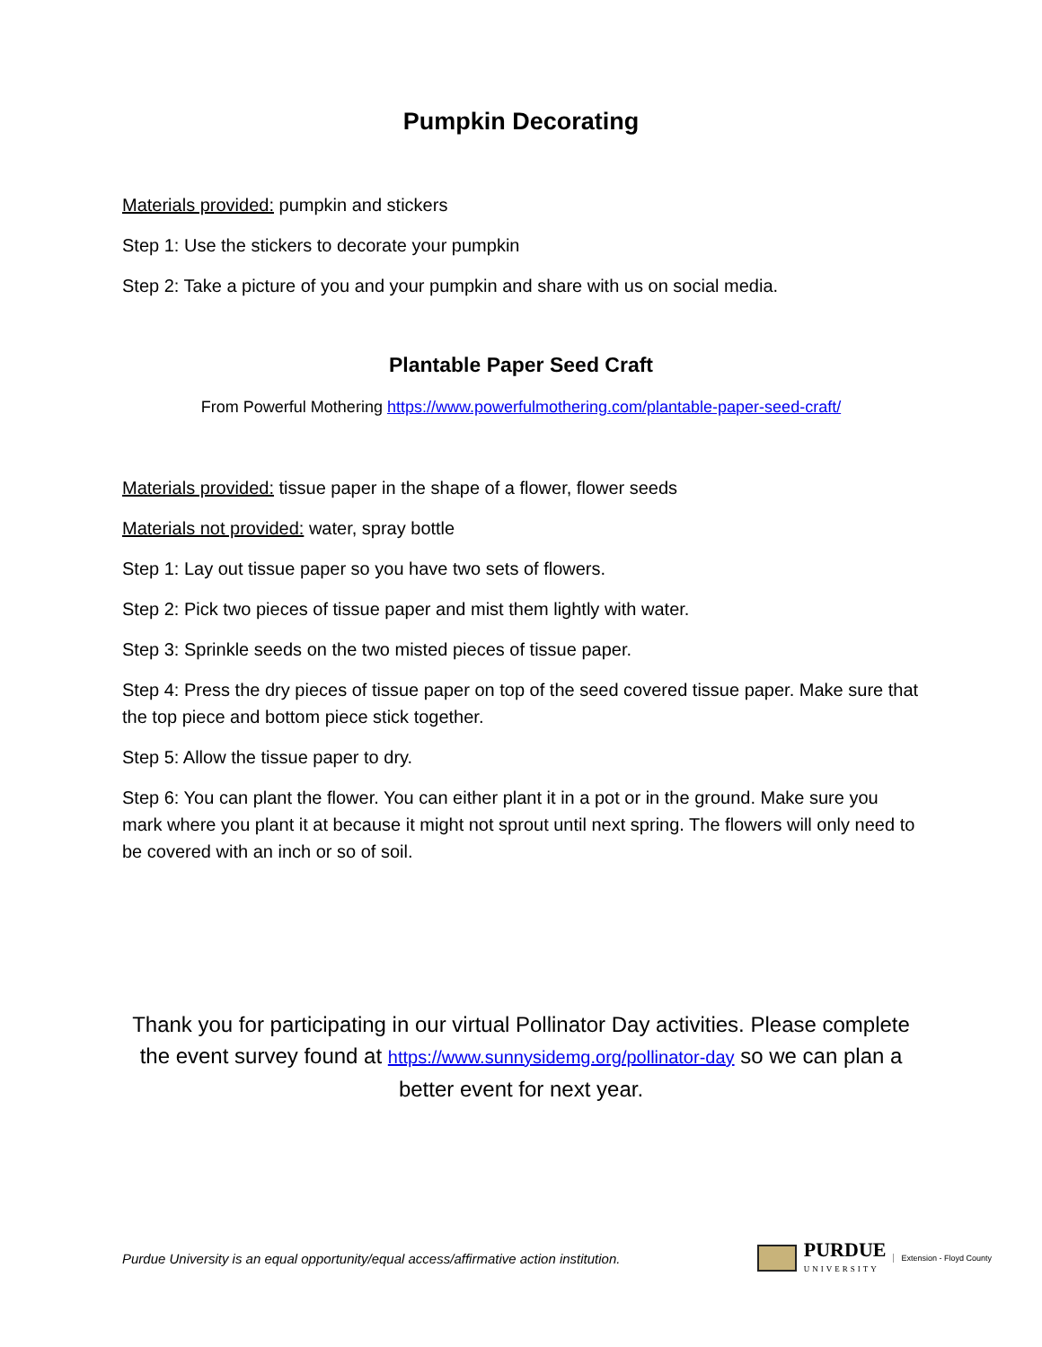Pumpkin Decorating
Materials provided: pumpkin and stickers
Step 1: Use the stickers to decorate your pumpkin
Step 2: Take a picture of you and your pumpkin and share with us on social media.
Plantable Paper Seed Craft
From Powerful Mothering https://www.powerfulmothering.com/plantable-paper-seed-craft/
Materials provided: tissue paper in the shape of a flower, flower seeds
Materials not provided: water, spray bottle
Step 1: Lay out tissue paper so you have two sets of flowers.
Step 2: Pick two pieces of tissue paper and mist them lightly with water.
Step 3: Sprinkle seeds on the two misted pieces of tissue paper.
Step 4: Press the dry pieces of tissue paper on top of the seed covered tissue paper. Make sure that the top piece and bottom piece stick together.
Step 5: Allow the tissue paper to dry.
Step 6: You can plant the flower. You can either plant it in a pot or in the ground. Make sure you mark where you plant it at because it might not sprout until next spring. The flowers will only need to be covered with an inch or so of soil.
Thank you for participating in our virtual Pollinator Day activities. Please complete the event survey found at https://www.sunnysidemg.org/pollinator-day so we can plan a better event for next year.
Purdue University is an equal opportunity/equal access/affirmative action institution.
PURDUE
UNIVERSITY
Extension - Floyd County